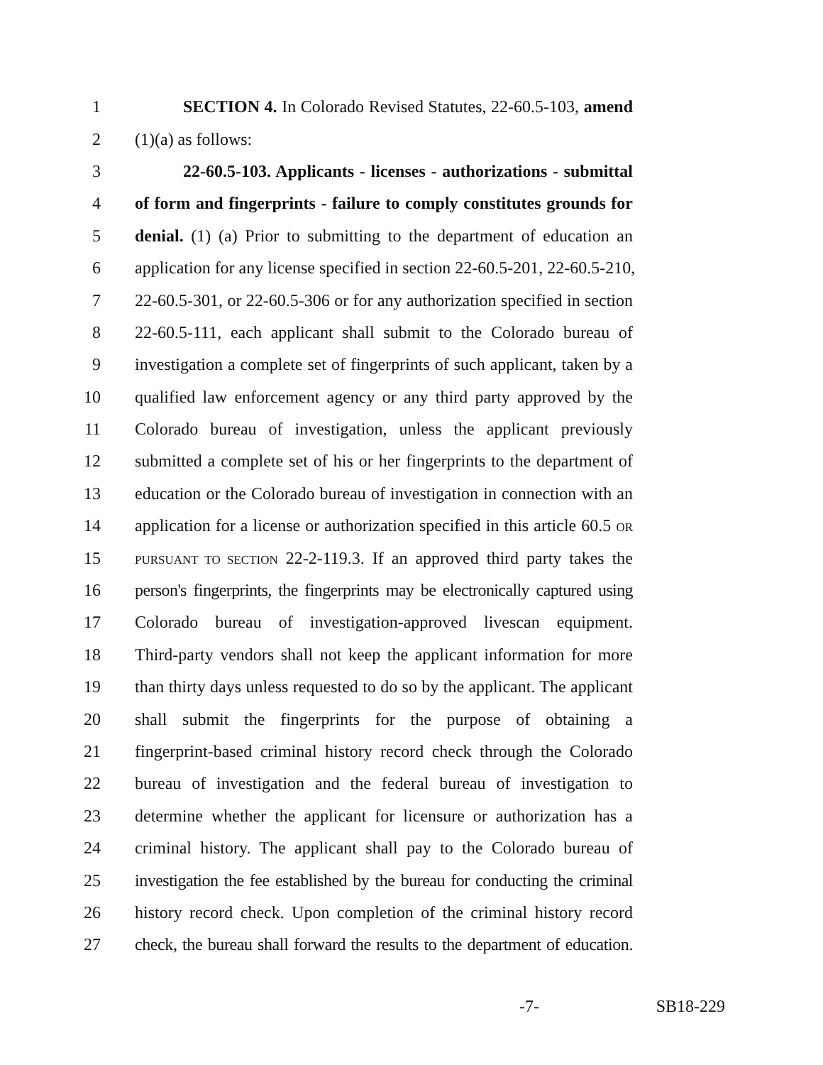1 SECTION 4. In Colorado Revised Statutes, 22-60.5-103, amend
2 (1)(a) as follows:
3 22-60.5-103. Applicants - licenses - authorizations - submittal
4 of form and fingerprints - failure to comply constitutes grounds for
5 denial. (1) (a) Prior to submitting to the department of education an
6 application for any license specified in section 22-60.5-201, 22-60.5-210,
7 22-60.5-301, or 22-60.5-306 or for any authorization specified in section
8 22-60.5-111, each applicant shall submit to the Colorado bureau of
9 investigation a complete set of fingerprints of such applicant, taken by a
10 qualified law enforcement agency or any third party approved by the
11 Colorado bureau of investigation, unless the applicant previously
12 submitted a complete set of his or her fingerprints to the department of
13 education or the Colorado bureau of investigation in connection with an
14 application for a license or authorization specified in this article 60.5 OR
15 PURSUANT TO SECTION 22-2-119.3. If an approved third party takes the
16 person's fingerprints, the fingerprints may be electronically captured using
17 Colorado bureau of investigation-approved livescan equipment.
18 Third-party vendors shall not keep the applicant information for more
19 than thirty days unless requested to do so by the applicant. The applicant
20 shall submit the fingerprints for the purpose of obtaining a
21 fingerprint-based criminal history record check through the Colorado
22 bureau of investigation and the federal bureau of investigation to
23 determine whether the applicant for licensure or authorization has a
24 criminal history. The applicant shall pay to the Colorado bureau of
25 investigation the fee established by the bureau for conducting the criminal
26 history record check. Upon completion of the criminal history record
27 check, the bureau shall forward the results to the department of education.
-7- SB18-229